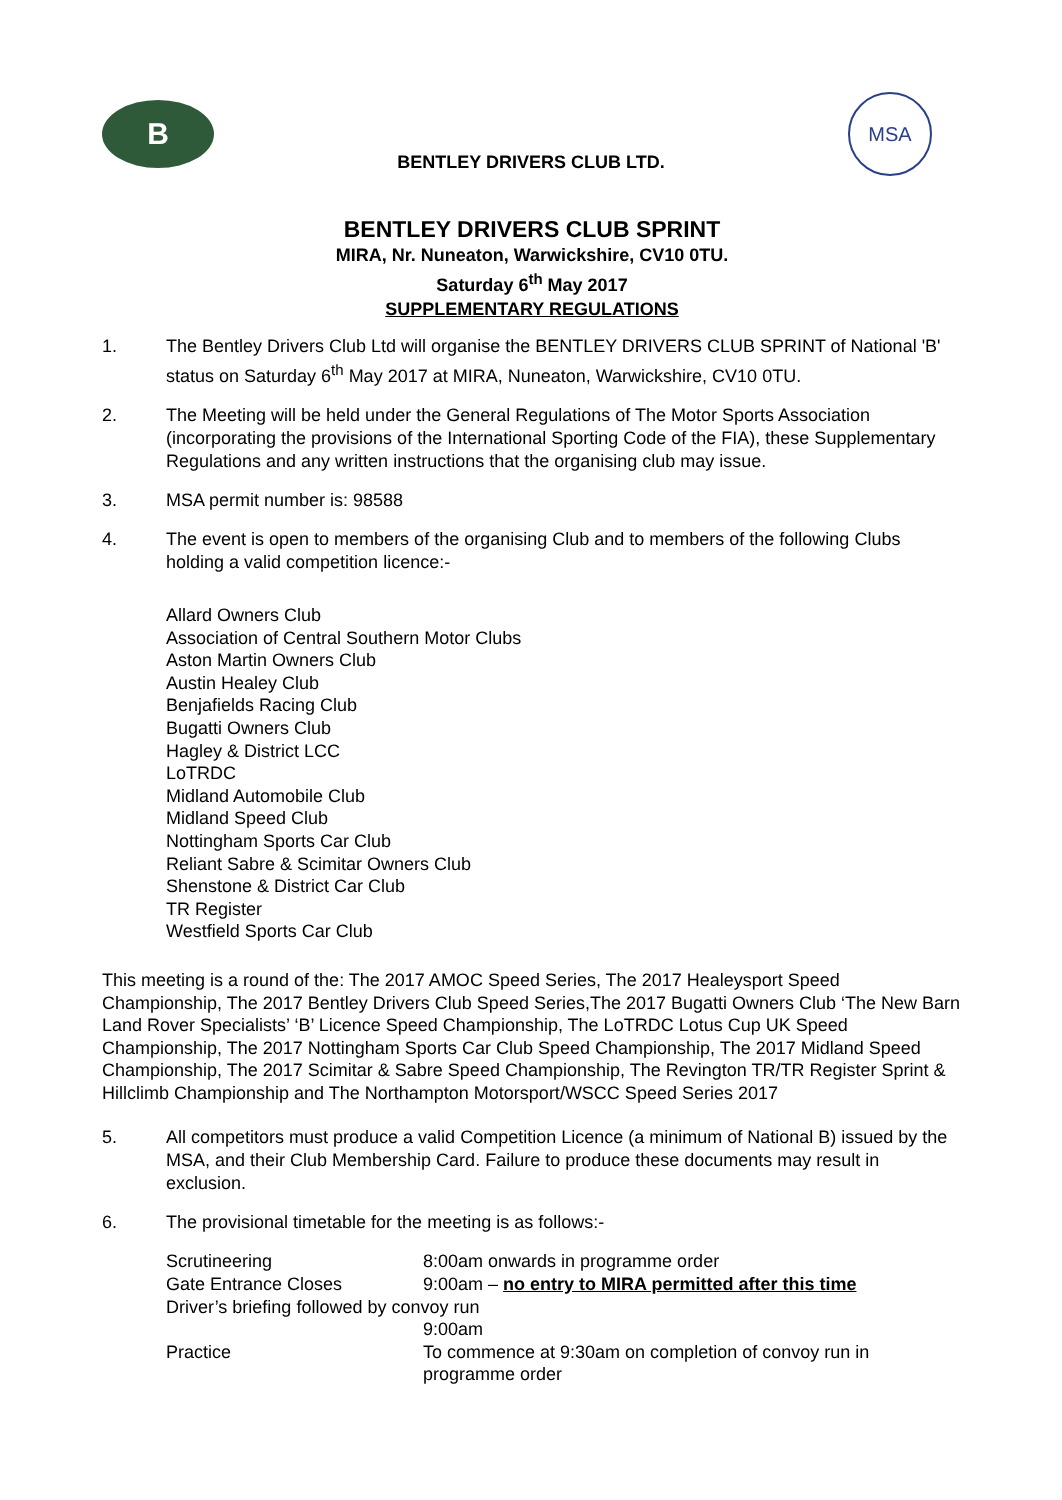B
BENTLEY DRIVERS CLUB LTD.
MSA
BENTLEY DRIVERS CLUB SPRINT
MIRA, Nr. Nuneaton, Warwickshire, CV10 0TU.
Saturday 6<sup>th</sup> May 2017
SUPPLEMENTARY REGULATIONS
1. The Bentley Drivers Club Ltd will organise the BENTLEY DRIVERS CLUB SPRINT of National 'B' status on Saturday 6<sup>th</sup> May 2017 at MIRA, Nuneaton, Warwickshire, CV10 0TU.
2. The Meeting will be held under the General Regulations of The Motor Sports Association (incorporating the provisions of the International Sporting Code of the FIA), these Supplementary Regulations and any written instructions that the organising club may issue.
3. MSA permit number is: 98588
4. The event is open to members of the organising Club and to members of the following Clubs holding a valid competition licence:-
Allard Owners Club
Association of Central Southern Motor Clubs
Aston Martin Owners Club
Austin Healey Club
Benjafields Racing Club
Bugatti Owners Club
Hagley & District LCC
LoTRDC
Midland Automobile Club
Midland Speed Club
Nottingham Sports Car Club
Reliant Sabre & Scimitar Owners Club
Shenstone & District Car Club
TR Register
Westfield Sports Car Club
This meeting is a round of the: The 2017 AMOC Speed Series, The 2017 Healeysport Speed Championship, The 2017 Bentley Drivers Club Speed Series,The 2017 Bugatti Owners Club ‘The New Barn Land Rover Specialists’ ‘B’ Licence Speed Championship, The LoTRDC Lotus Cup UK Speed Championship, The 2017 Nottingham Sports Car Club Speed Championship, The 2017 Midland Speed Championship, The 2017 Scimitar & Sabre Speed Championship, The Revington TR/TR Register Sprint & Hillclimb Championship and The Northampton Motorsport/WSCC Speed Series 2017
5. All competitors must produce a valid Competition Licence (a minimum of National B) issued by the MSA, and their Club Membership Card. Failure to produce these documents may result in exclusion.
6. The provisional timetable for the meeting is as follows:-
| Scrutineering | 8:00am onwards in programme order |
| Gate Entrance Closes | 9:00am – no entry to MIRA permitted after this time |
| Driver’s briefing followed by convoy run | |
| | 9:00am |
| Practice | To commence at 9:30am on completion of convoy run in programme order |